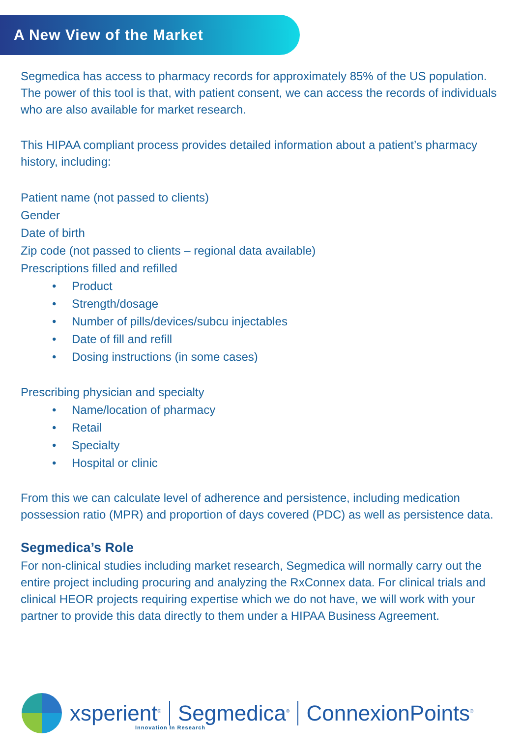A New View of the Market
Segmedica has access to pharmacy records for approximately 85% of the US population. The power of this tool is that, with patient consent, we can access the records of individuals who are also available for market research.
This HIPAA compliant process provides detailed information about a patient’s pharmacy history, including:
Patient name (not passed to clients)
Gender
Date of birth
Zip code (not passed to clients – regional data available)
Prescriptions filled and refilled
• Product
• Strength/dosage
• Number of pills/devices/subcu injectables
• Date of fill and refill
• Dosing instructions (in some cases)
Prescribing physician and specialty
• Name/location of pharmacy
• Retail
• Specialty
• Hospital or clinic
From this we can calculate level of adherence and persistence, including medication possession ratio (MPR) and proportion of days covered (PDC) as well as persistence data.
Segmedica’s Role
For non-clinical studies including market research, Segmedica will normally carry out the entire project including procuring and analyzing the RxConnex data. For clinical trials and clinical HEOR projects requiring expertise which we do not have, we will work with your partner to provide this data directly to them under a HIPAA Business Agreement.
xsperient<sup>®</sup>
Segmedica<sup>®</sup>
ConnexionPoints<sup>®</sup>
Innovation In Research